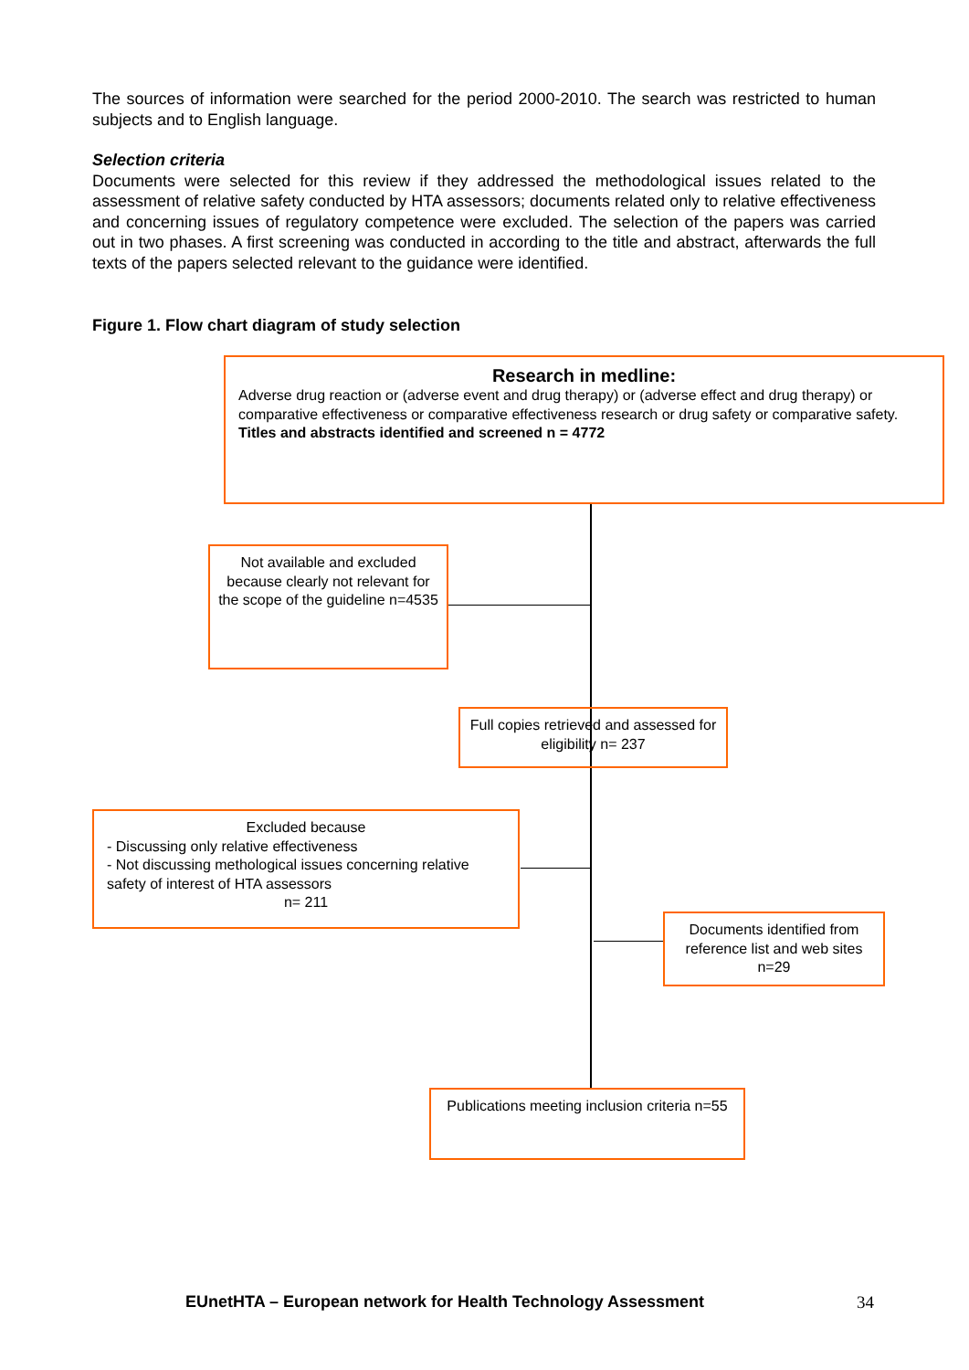The sources of information were searched for the period 2000-2010. The search was restricted to human subjects and to English language.
Selection criteria
Documents were selected for this review if they addressed the methodological issues related to the assessment of relative safety conducted by HTA assessors; documents related only to relative effectiveness and concerning issues of regulatory competence were excluded. The selection of the papers was carried out in two phases. A first screening was conducted in according to the title and abstract, afterwards the full texts of the papers selected relevant to the guidance were identified.
Figure 1. Flow chart diagram of study selection
Research in medline:
Adverse drug reaction or (adverse event and drug therapy) or (adverse effect and drug therapy) or comparative effectiveness or comparative effectiveness research or drug safety or comparative safety.
Titles and abstracts identified and screened n = 4772
Not available and excluded because clearly not relevant for the scope of the guideline n=4535
Full copies retrieved and assessed for eligibility n= 237
Excluded because
- Discussing only relative effectiveness
- Not discussing methological issues concerning relative safety of interest of HTA assessors
n= 211
Documents identified from reference list and web sites n=29
Publications meeting inclusion criteria n=55
EUnetHTA – European network for Health Technology Assessment
34